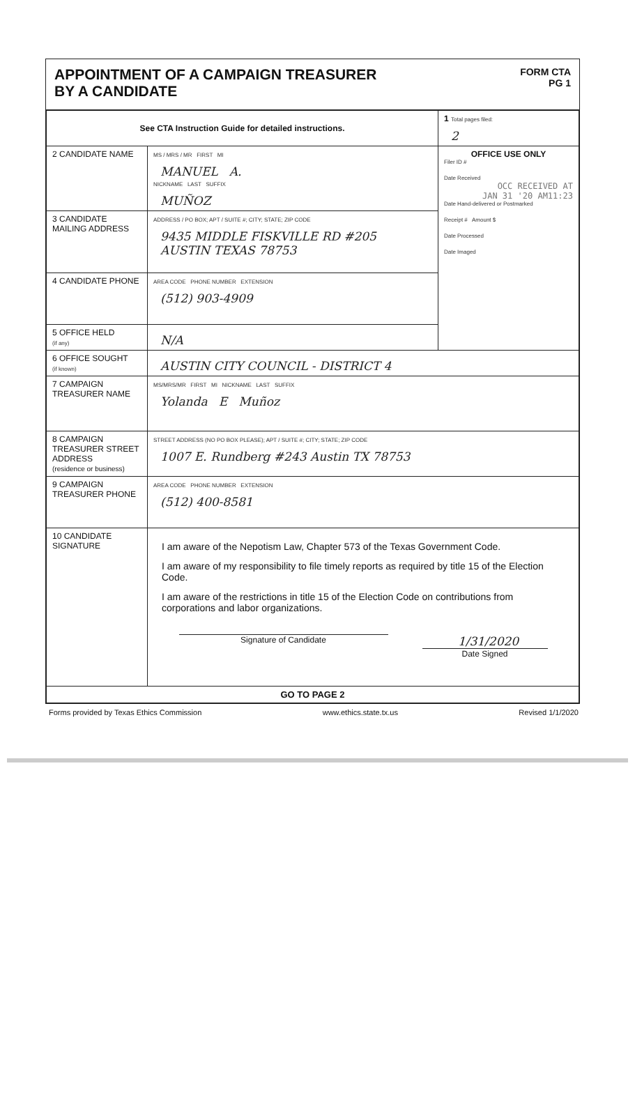APPOINTMENT OF A CAMPAIGN TREASURER
BY A CANDIDATE
FORM CTA
PG 1
| See CTA Instruction Guide for detailed instructions. | | 1 Total pages filed: 2 |
| 2 CANDIDATE NAME | MS / MRS / MR FIRST MI MANUEL A. NICKNAME LAST SUFFIX MUÑOZ | OFFICE USE ONLY Filer ID # Date Received OCC RECEIVED AT JAN 31 '20 AM11:23 Date Hand-delivered or Postmarked Receipt # Amount $ Date Processed Date Imaged |
| 3 CANDIDATE MAILING ADDRESS | ADDRESS / PO BOX; APT / SUITE #; CITY; STATE; ZIP CODE 9435 MIDDLE FISKVILLE RD #205 AUSTIN TEXAS 78753 | |
| 4 CANDIDATE PHONE | AREA CODE PHONE NUMBER EXTENSION (512) 903-4909 | |
| 5 OFFICE HELD (if any) | N/A | |
| 6 OFFICE SOUGHT (if known) | AUSTIN CITY COUNCIL - DISTRICT 4 | |
| 7 CAMPAIGN TREASURER NAME | MS/MRS/MR FIRST MI NICKNAME LAST SUFFIX Yolanda E Muñoz | |
| 8 CAMPAIGN TREASURER STREET ADDRESS (residence or business) | STREET ADDRESS (NO PO BOX PLEASE); APT / SUITE #; CITY; STATE; ZIP CODE 1007 E. Rundberg #243 Austin TX 78753 | |
| 9 CAMPAIGN TREASURER PHONE | AREA CODE PHONE NUMBER EXTENSION (512) 400-8581 | |
| 10 CANDIDATE SIGNATURE | I am aware of the Nepotism Law, Chapter 573 of the Texas Government Code. I am aware of my responsibility to file timely reports as required by title 15 of the Election Code. I am aware of the restrictions in title 15 of the Election Code on contributions from corporations and labor organizations. Signature of Candidate 1/31/2020 Date Signed | |
| GO TO PAGE 2 | | |
Forms provided by Texas Ethics Commission www.ethics.state.tx.us Revised 1/1/2020